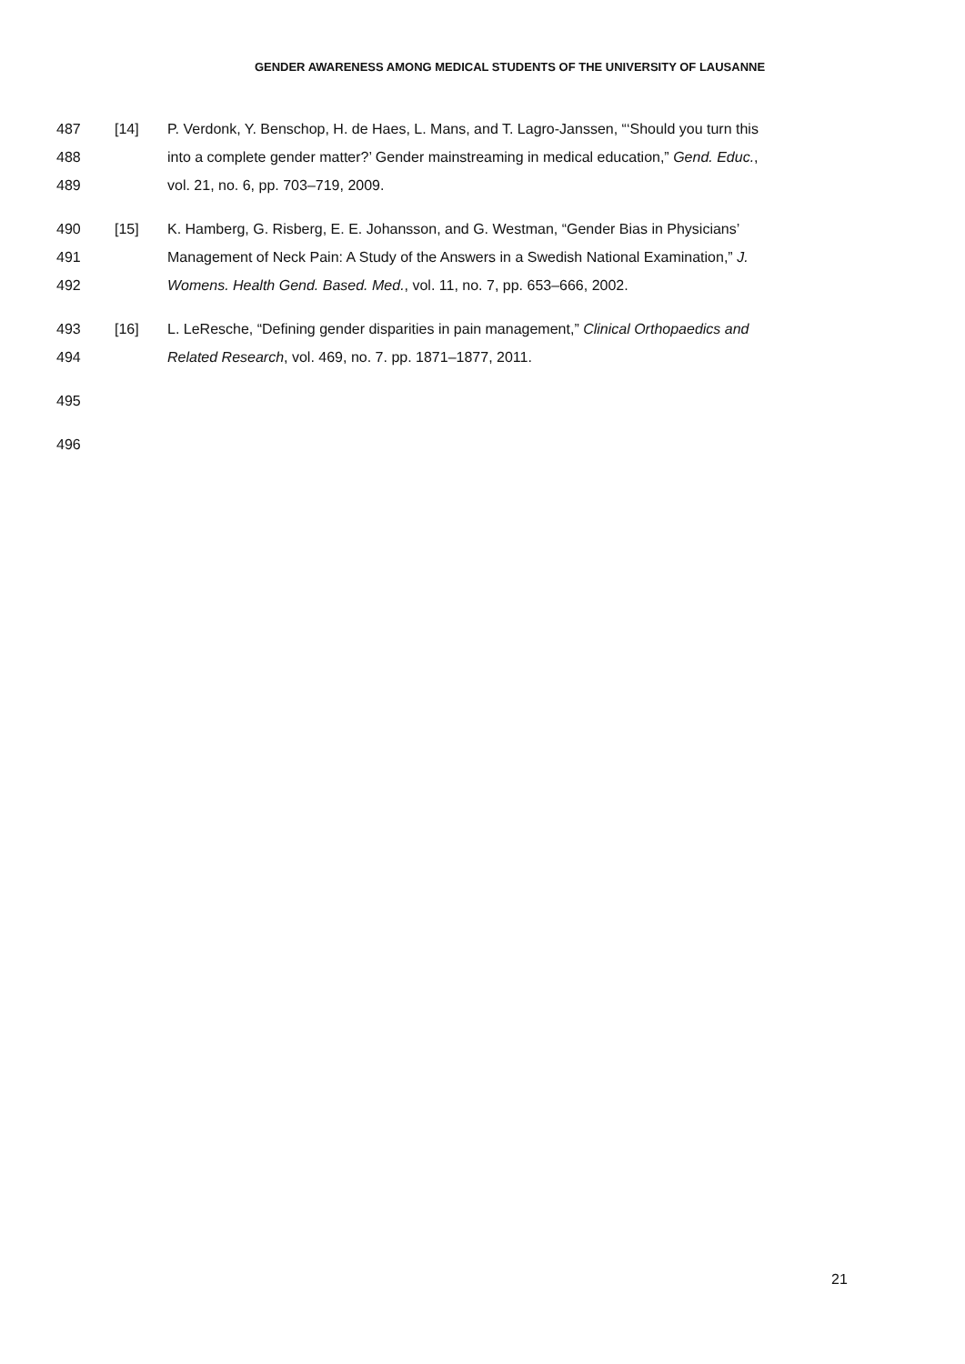GENDER AWARENESS AMONG MEDICAL STUDENTS OF THE UNIVERSITY OF LAUSANNE
487 [14] P. Verdonk, Y. Benschop, H. de Haes, L. Mans, and T. Lagro-Janssen, “‘Should you turn this
488 into a complete gender matter?’ Gender mainstreaming in medical education,” Gend. Educ.,
489 vol. 21, no. 6, pp. 703–719, 2009.
490 [15] K. Hamberg, G. Risberg, E. E. Johansson, and G. Westman, “Gender Bias in Physicians’
491 Management of Neck Pain: A Study of the Answers in a Swedish National Examination,” J.
492 Womens. Health Gend. Based. Med., vol. 11, no. 7, pp. 653–666, 2002.
493 [16] L. LeResche, “Defining gender disparities in pain management,” Clinical Orthopaedics and
494 Related Research, vol. 469, no. 7. pp. 1871–1877, 2011.
495
496
21